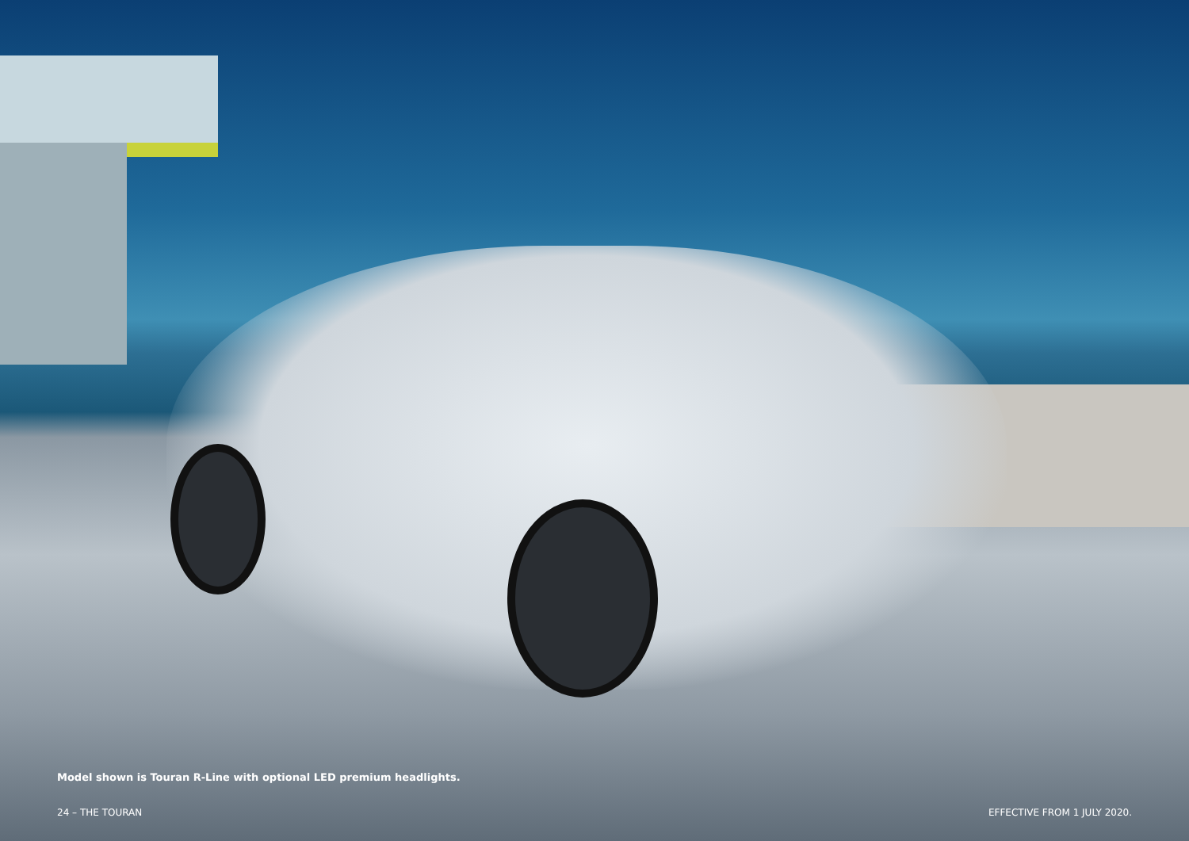Model shown is Touran R-Line with optional LED premium headlights.
24 – THE TOURAN EFFECTIVE FROM 1 JULY 2020.